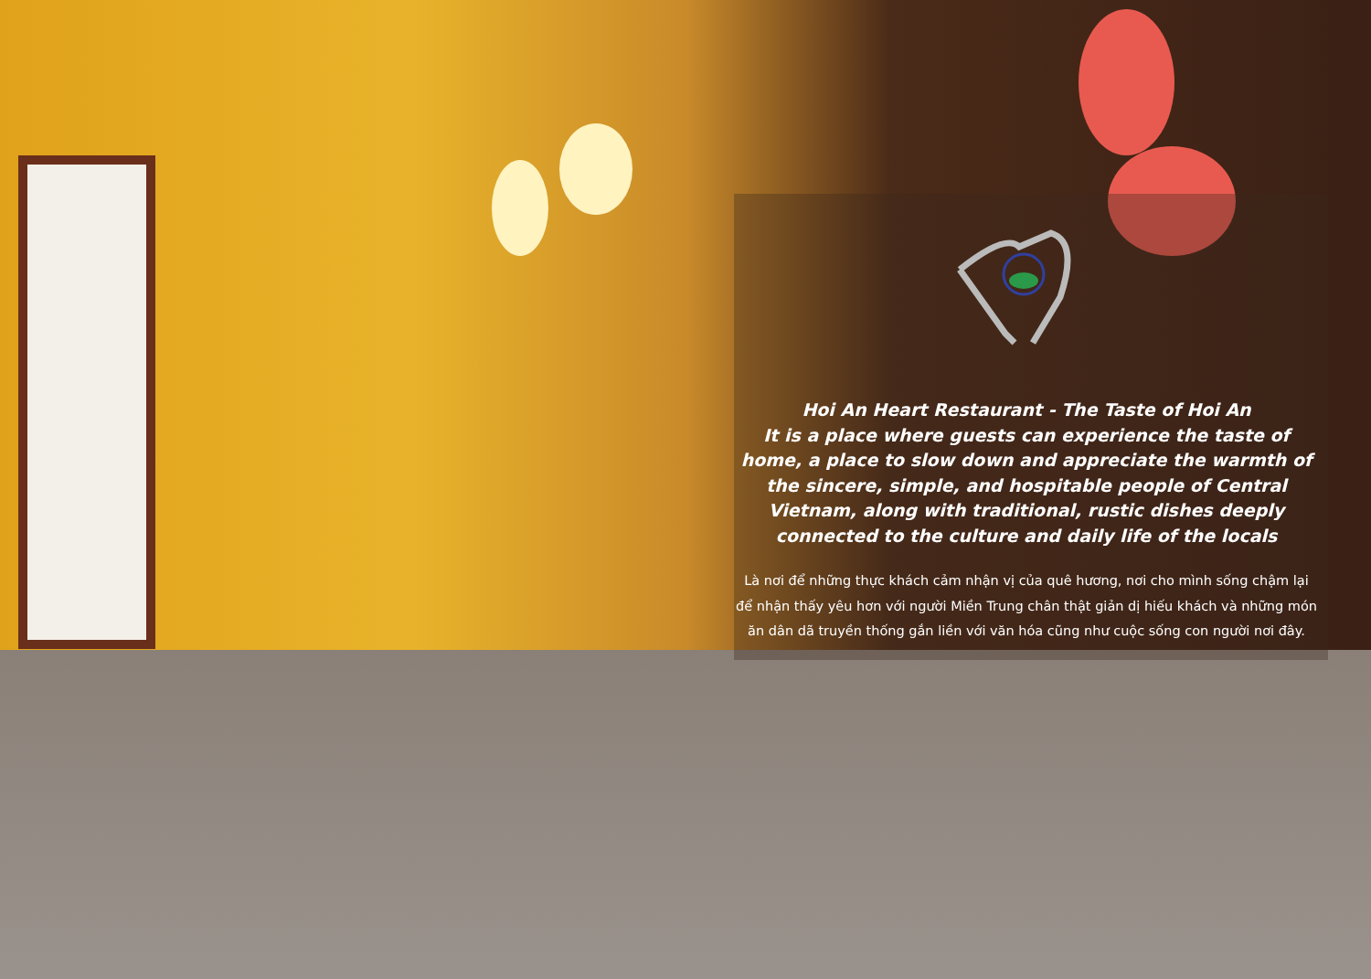Hoi An Heart Restaurant - The Taste of Hoi An
It is a place where guests can experience the taste of home, a place to slow down and appreciate the warmth of the sincere, simple, and hospitable people of Central Vietnam, along with traditional, rustic dishes deeply connected to the culture and daily life of the locals
Là nơi để những thực khách cảm nhận vị của quê hương, nơi cho mình sống chậm lại để nhận thấy yêu hơn với người Miền Trung chân thật giản dị hiếu khách và những món ăn dân dã truyền thống gắn liền với văn hóa cũng như cuộc sống con người nơi đây.